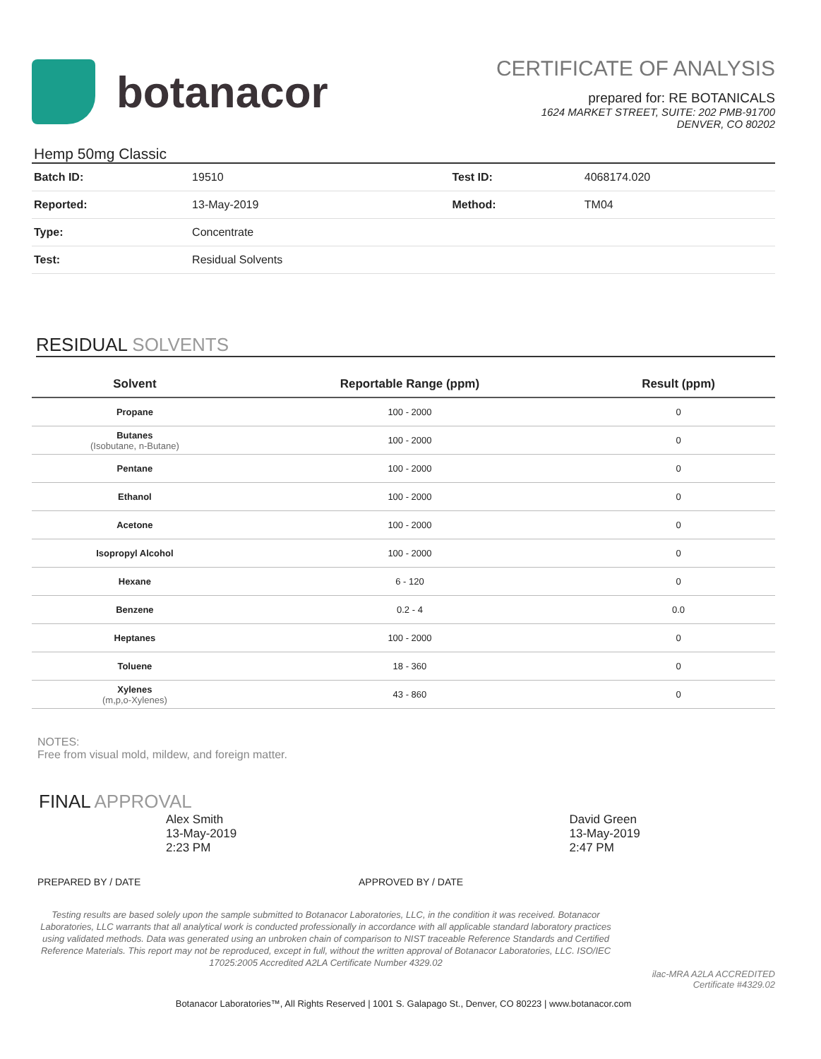botanacor
CERTIFICATE OF ANALYSIS
prepared for: RE BOTANICALS
1624 MARKET STREET, SUITE: 202 PMB-91700
DENVER, CO 80202
Hemp 50mg Classic
| Batch ID: | 19510 | Test ID: | 4068174.020 |
| Reported: | 13-May-2019 | Method: | TM04 |
| Type: | Concentrate | | |
| Test: | Residual Solvents | | |
RESIDUAL SOLVENTS
| Solvent | Reportable Range (ppm) | Result (ppm) |
| --- | --- | --- |
| Propane | 100 - 2000 | 0 |
| Butanes (Isobutane, n-Butane) | 100 - 2000 | 0 |
| Pentane | 100 - 2000 | 0 |
| Ethanol | 100 - 2000 | 0 |
| Acetone | 100 - 2000 | 0 |
| Isopropyl Alcohol | 100 - 2000 | 0 |
| Hexane | 6 - 120 | 0 |
| Benzene | 0.2 - 4 | 0.0 |
| Heptanes | 100 - 2000 | 0 |
| Toluene | 18 - 360 | 0 |
| Xylenes (m,p,o-Xylenes) | 43 - 860 | 0 |
NOTES:
Free from visual mold, mildew, and foreign matter.
FINAL APPROVAL
Alex Smith
13-May-2019
2:23 PM
David Green
13-May-2019
2:47 PM
PREPARED BY / DATE APPROVED BY / DATE
Testing results are based solely upon the sample submitted to Botanacor Laboratories, LLC, in the condition it was received. Botanacor Laboratories, LLC warrants that all analytical work is conducted professionally in accordance with all applicable standard laboratory practices using validated methods. Data was generated using an unbroken chain of comparison to NIST traceable Reference Standards and Certified Reference Materials. This report may not be reproduced, except in full, without the written approval of Botanacor Laboratories, LLC. ISO/IEC 17025:2005 Accredited A2LA Certificate Number 4329.02
ilac-MRA A2LA ACCREDITED
Certificate #4329.02
Botanacor Laboratories™, All Rights Reserved | 1001 S. Galapago St., Denver, CO 80223 | www.botanacor.com